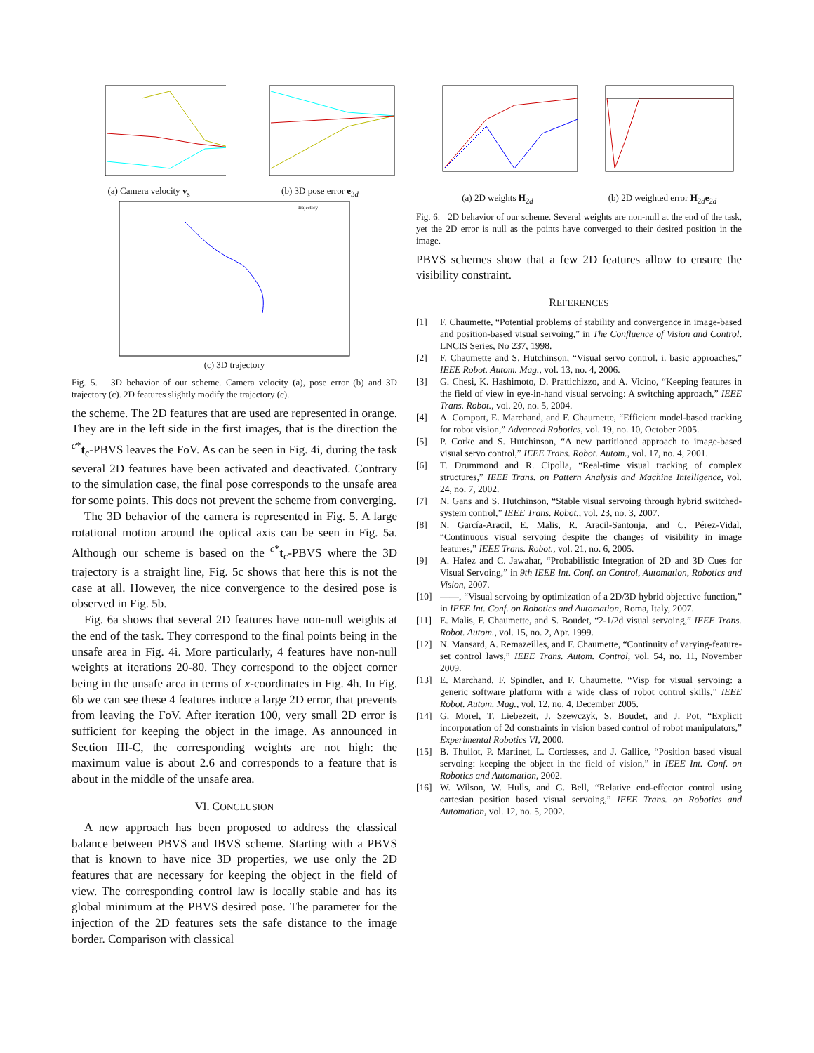(a) Camera velocity v<sub>s</sub> (b) 3D pose error e<sub>3d</sub>
Trajectory
(c) 3D trajectory
Fig. 5. 3D behavior of our scheme. Camera velocity (a), pose error (b) and 3D trajectory (c). 2D features slightly modify the trajectory (c).
the scheme. The 2D features that are used are represented in orange. They are in the left side in the first images, that is the direction the <sup>c*</sup>t<sub>c</sub>-PBVS leaves the FoV. As can be seen in Fig. 4i, during the task several 2D features have been activated and deactivated. Contrary to the simulation case, the final pose corresponds to the unsafe area for some points. This does not prevent the scheme from converging.
The 3D behavior of the camera is represented in Fig. 5. A large rotational motion around the optical axis can be seen in Fig. 5a. Although our scheme is based on the <sup>c*</sup>t<sub>c</sub>-PBVS where the 3D trajectory is a straight line, Fig. 5c shows that here this is not the case at all. However, the nice convergence to the desired pose is observed in Fig. 5b.
Fig. 6a shows that several 2D features have non-null weights at the end of the task. They correspond to the final points being in the unsafe area in Fig. 4i. More particularly, 4 features have non-null weights at iterations 20-80. They correspond to the object corner being in the unsafe area in terms of x-coordinates in Fig. 4h. In Fig. 6b we can see these 4 features induce a large 2D error, that prevents from leaving the FoV. After iteration 100, very small 2D error is sufficient for keeping the object in the image. As announced in Section III-C, the corresponding weights are not high: the maximum value is about 2.6 and corresponds to a feature that is about in the middle of the unsafe area.
VI. CONCLUSION
A new approach has been proposed to address the classical balance between PBVS and IBVS scheme. Starting with a PBVS that is known to have nice 3D properties, we use only the 2D features that are necessary for keeping the object in the field of view. The corresponding control law is locally stable and has its global minimum at the PBVS desired pose. The parameter for the injection of the 2D features sets the safe distance to the image border. Comparison with classical
(a) 2D weights H<sub>2d</sub> (b) 2D weighted error H<sub>2d</sub>e<sub>2d</sub>
Fig. 6. 2D behavior of our scheme. Several weights are non-null at the end of the task, yet the 2D error is null as the points have converged to their desired position in the image.
PBVS schemes show that a few 2D features allow to ensure the visibility constraint.
REFERENCES
[1] F. Chaumette, “Potential problems of stability and convergence in image-based and position-based visual servoing,” in The Confluence of Vision and Control. LNCIS Series, No 237, 1998.
[2] F. Chaumette and S. Hutchinson, “Visual servo control. i. basic approaches,” IEEE Robot. Autom. Mag., vol. 13, no. 4, 2006.
[3] G. Chesi, K. Hashimoto, D. Prattichizzo, and A. Vicino, “Keeping features in the field of view in eye-in-hand visual servoing: A switching approach,” IEEE Trans. Robot., vol. 20, no. 5, 2004.
[4] A. Comport, E. Marchand, and F. Chaumette, “Efficient model-based tracking for robot vision,” Advanced Robotics, vol. 19, no. 10, October 2005.
[5] P. Corke and S. Hutchinson, “A new partitioned approach to image-based visual servo control,” IEEE Trans. Robot. Autom., vol. 17, no. 4, 2001.
[6] T. Drummond and R. Cipolla, “Real-time visual tracking of complex structures,” IEEE Trans. on Pattern Analysis and Machine Intelligence, vol. 24, no. 7, 2002.
[7] N. Gans and S. Hutchinson, “Stable visual servoing through hybrid switched-system control,” IEEE Trans. Robot., vol. 23, no. 3, 2007.
[8] N. García-Aracil, E. Malis, R. Aracil-Santonja, and C. Pérez-Vidal, “Continuous visual servoing despite the changes of visibility in image features,” IEEE Trans. Robot., vol. 21, no. 6, 2005.
[9] A. Hafez and C. Jawahar, “Probabilistic Integration of 2D and 3D Cues for Visual Servoing,” in 9th IEEE Int. Conf. on Control, Automation, Robotics and Vision, 2007.
[10] ——, “Visual servoing by optimization of a 2D/3D hybrid objective function,” in IEEE Int. Conf. on Robotics and Automation, Roma, Italy, 2007.
[11] E. Malis, F. Chaumette, and S. Boudet, “2-1/2d visual servoing,” IEEE Trans. Robot. Autom., vol. 15, no. 2, Apr. 1999.
[12] N. Mansard, A. Remazeilles, and F. Chaumette, “Continuity of varying-feature-set control laws,” IEEE Trans. Autom. Control, vol. 54, no. 11, November 2009.
[13] E. Marchand, F. Spindler, and F. Chaumette, “Visp for visual servoing: a generic software platform with a wide class of robot control skills,” IEEE Robot. Autom. Mag., vol. 12, no. 4, December 2005.
[14] G. Morel, T. Liebezeit, J. Szewczyk, S. Boudet, and J. Pot, “Explicit incorporation of 2d constraints in vision based control of robot manipulators,” Experimental Robotics VI, 2000.
[15] B. Thuilot, P. Martinet, L. Cordesses, and J. Gallice, “Position based visual servoing: keeping the object in the field of vision,” in IEEE Int. Conf. on Robotics and Automation, 2002.
[16] W. Wilson, W. Hulls, and G. Bell, “Relative end-effector control using cartesian position based visual servoing,” IEEE Trans. on Robotics and Automation, vol. 12, no. 5, 2002.